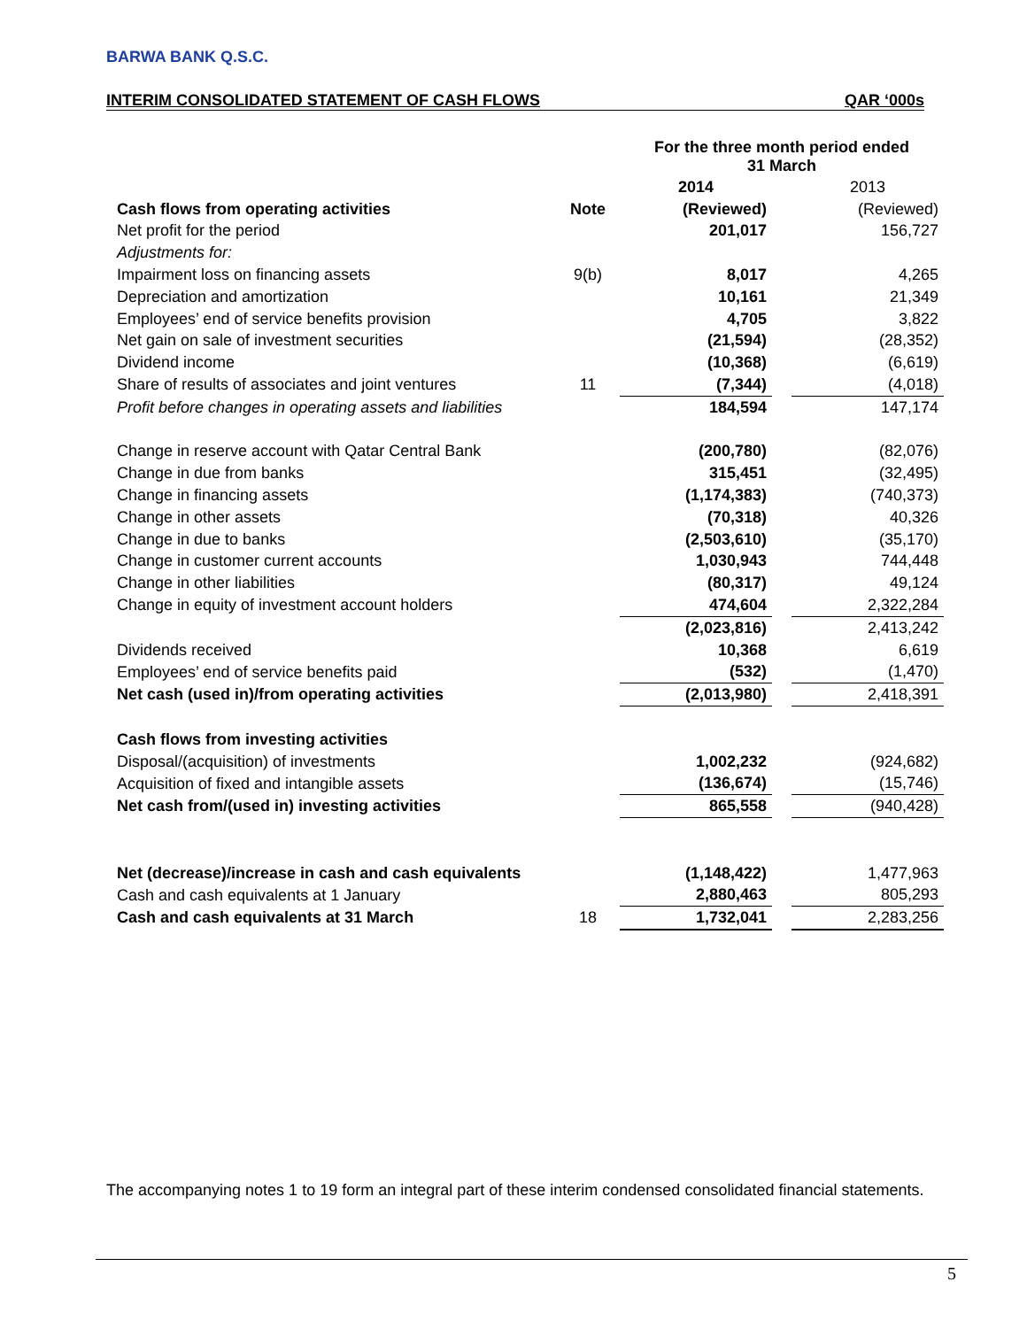BARWA BANK Q.S.C.
INTERIM CONSOLIDATED STATEMENT OF CASH FLOWS QAR ‘000s
| | | For the three month period ended 31 March | | |
| --- | --- | --- | --- | --- |
| | | 2014 | | 2013 |
| Cash flows from operating activities | Note | (Reviewed) | | (Reviewed) |
| Net profit for the period | | 201,017 | | 156,727 |
| Adjustments for: | | | | |
| Impairment loss on financing assets | 9(b) | 8,017 | | 4,265 |
| Depreciation and amortization | | 10,161 | | 21,349 |
| Employees’ end of service benefits provision | | 4,705 | | 3,822 |
| Net gain on sale of investment securities | | (21,594) | | (28,352) |
| Dividend income | | (10,368) | | (6,619) |
| Share of results of associates and joint ventures | 11 | (7,344) | | (4,018) |
| Profit before changes in operating assets and liabilities | | 184,594 | | 147,174 |
| Change in reserve account with Qatar Central Bank | | (200,780) | | (82,076) |
| Change in due from banks | | 315,451 | | (32,495) |
| Change in financing assets | | (1,174,383) | | (740,373) |
| Change in other assets | | (70,318) | | 40,326 |
| Change in due to banks | | (2,503,610) | | (35,170) |
| Change in customer current accounts | | 1,030,943 | | 744,448 |
| Change in other liabilities | | (80,317) | | 49,124 |
| Change in equity of investment account holders | | 474,604 | | 2,322,284 |
| | | (2,023,816) | | 2,413,242 |
| Dividends received | | 10,368 | | 6,619 |
| Employees’ end of service benefits paid | | (532) | | (1,470) |
| Net cash (used in)/from operating activities | | (2,013,980) | | 2,418,391 |
| Cash flows from investing activities | | | | |
| Disposal/(acquisition) of investments | | 1,002,232 | | (924,682) |
| Acquisition of fixed and intangible assets | | (136,674) | | (15,746) |
| Net cash from/(used in) investing activities | | 865,558 | | (940,428) |
| Net (decrease)/increase in cash and cash equivalents | | (1,148,422) | | 1,477,963 |
| Cash and cash equivalents at 1 January | | 2,880,463 | | 805,293 |
| Cash and cash equivalents at 31 March | 18 | 1,732,041 | | 2,283,256 |
The accompanying notes 1 to 19 form an integral part of these interim condensed consolidated financial statements.
5